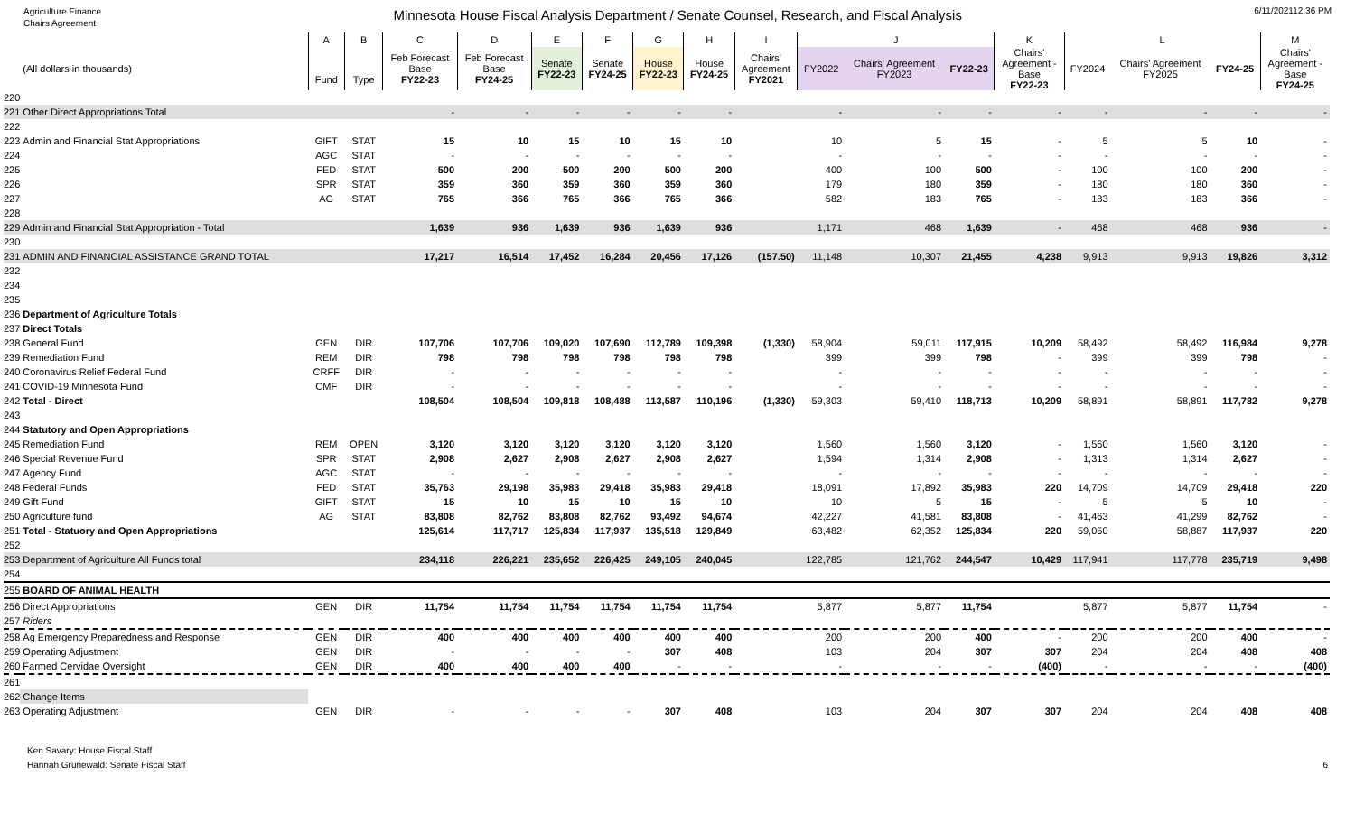Agriculture Finance
Chairs Agreement
Minnesota House Fiscal Analysis Department / Senate Counsel, Research, and Fiscal Analysis
6/11/202112:36 PM
| | | A | B | C | D | E | F | G | H | I | J | | | K | L | | | M |
| | (All dollars in thousands) | Fund | Type | Feb Forecast Base FY22-23 | Feb Forecast Base FY24-25 | Senate FY22-23 | Senate FY24-25 | House FY22-23 | House FY24-25 | Chairs' Agreement FY2021 | FY2022 | Chairs' Agreement FY2023 | FY22-23 | Chairs' Agreement - Base FY22-23 | FY2024 | Chairs' Agreement FY2025 | FY24-25 | Chairs' Agreement - Base FY24-25 |
| 220 | | | | | | | | | | | | | | | | | | |
| 221 | Other Direct Appropriations Total | | | - | - | - | - | - | - | | - | - | - | - | - | - | - | - |
| 222 | | | | | | | | | | | | | | | | | | |
| 223 | Admin and Financial Stat Appropriations | GIFT | STAT | 15 | 10 | 15 | 10 | 15 | 10 | | 10 | 5 | 15 | - | 5 | 5 | 10 | - |
| 224 | | AGC | STAT | - | - | - | - | - | - | | - | - | - | - | - | - | - | - |
| 225 | | FED | STAT | 500 | 200 | 500 | 200 | 500 | 200 | | 400 | 100 | 500 | - | 100 | 100 | 200 | - |
| 226 | | SPR | STAT | 359 | 360 | 359 | 360 | 359 | 360 | | 179 | 180 | 359 | - | 180 | 180 | 360 | - |
| 227 | | AG | STAT | 765 | 366 | 765 | 366 | 765 | 366 | | 582 | 183 | 765 | - | 183 | 183 | 366 | - |
| 228 | | | | | | | | | | | | | | | | | | |
| 229 | Admin and Financial Stat Appropriation - Total | | | 1,639 | 936 | 1,639 | 936 | 1,639 | 936 | | 1,171 | 468 | 1,639 | - | 468 | 468 | 936 | - |
| 230 | | | | | | | | | | | | | | | | | | |
| 231 | ADMIN AND FINANCIAL ASSISTANCE GRAND TOTAL | | | 17,217 | 16,514 | 17,452 | 16,284 | 20,456 | 17,126 | (157.50) | 11,148 | 10,307 | 21,455 | 4,238 | 9,913 | 9,913 | 19,826 | 3,312 |
| 232 | | | | | | | | | | | | | | | | | | |
| 234 | | | | | | | | | | | | | | | | | | |
| 235 | | | | | | | | | | | | | | | | | | |
| 236 | Department of Agriculture Totals | | | | | | | | | | | | | | | | | |
| 237 | Direct Totals | | | | | | | | | | | | | | | | | |
| 238 | General Fund | GEN | DIR | 107,706 | 107,706 | 109,020 | 107,690 | 112,789 | 109,398 | (1,330) | 58,904 | 59,011 | 117,915 | 10,209 | 58,492 | 58,492 | 116,984 | 9,278 |
| 239 | Remediation Fund | REM | DIR | 798 | 798 | 798 | 798 | 798 | 798 | | 399 | 399 | 798 | - | 399 | 399 | 798 | - |
| 240 | Coronavirus Relief Federal Fund | CRFF | DIR | - | - | - | - | - | - | | - | - | - | - | - | - | - | - |
| 241 | COVID-19 Minnesota Fund | CMF | DIR | - | - | - | - | - | - | | - | - | - | - | - | - | - | - |
| 242 | Total - Direct | | | 108,504 | 108,504 | 109,818 | 108,488 | 113,587 | 110,196 | (1,330) | 59,303 | 59,410 | 118,713 | 10,209 | 58,891 | 58,891 | 117,782 | 9,278 |
| 243 | | | | | | | | | | | | | | | | | | |
| 244 | Statutory and Open Appropriations | | | | | | | | | | | | | | | | | |
| 245 | Remediation Fund | REM | OPEN | 3,120 | 3,120 | 3,120 | 3,120 | 3,120 | 3,120 | | 1,560 | 1,560 | 3,120 | - | 1,560 | 1,560 | 3,120 | - |
| 246 | Special Revenue Fund | SPR | STAT | 2,908 | 2,627 | 2,908 | 2,627 | 2,908 | 2,627 | | 1,594 | 1,314 | 2,908 | - | 1,313 | 1,314 | 2,627 | - |
| 247 | Agency Fund | AGC | STAT | - | - | - | - | - | - | | - | - | - | - | - | - | - | - |
| 248 | Federal Funds | FED | STAT | 35,763 | 29,198 | 35,983 | 29,418 | 35,983 | 29,418 | | 18,091 | 17,892 | 35,983 | 220 | 14,709 | 14,709 | 29,418 | 220 |
| 249 | Gift Fund | GIFT | STAT | 15 | 10 | 15 | 10 | 15 | 10 | | 10 | 5 | 15 | - | 5 | 5 | 10 | - |
| 250 | Agriculture fund | AG | STAT | 83,808 | 82,762 | 83,808 | 82,762 | 93,492 | 94,674 | | 42,227 | 41,581 | 83,808 | - | 41,463 | 41,299 | 82,762 | - |
| 251 | Total - Statuory and Open Appropriations | | | 125,614 | 117,717 | 125,834 | 117,937 | 135,518 | 129,849 | | 63,482 | 62,352 | 125,834 | 220 | 59,050 | 58,887 | 117,937 | 220 |
| 252 | | | | | | | | | | | | | | | | | | |
| 253 | Department of Agriculture All Funds total | | | 234,118 | 226,221 | 235,652 | 226,425 | 249,105 | 240,045 | | 122,785 | 121,762 | 244,547 | 10,429 | 117,941 | 117,778 | 235,719 | 9,498 |
| 254 | | | | | | | | | | | | | | | | | | |
| 255 | BOARD OF ANIMAL HEALTH | | | | | | | | | | | | | | | | | |
| 256 | Direct Appropriations | GEN | DIR | 11,754 | 11,754 | 11,754 | 11,754 | 11,754 | 11,754 | | 5,877 | 5,877 | 11,754 | | 5,877 | 5,877 | 11,754 | - |
| 257 | Riders | | | | | | | | | | | | | | | | | |
| 258 | Ag Emergency Preparedness and Response | GEN | DIR | 400 | 400 | 400 | 400 | 400 | 400 | | 200 | 200 | 400 | - | 200 | 200 | 400 | - |
| 259 | Operating Adjustment | GEN | DIR | - | - | - | - | 307 | 408 | | 103 | 204 | 307 | 307 | 204 | 204 | 408 | 408 |
| 260 | Farmed Cervidae Oversight | GEN | DIR | 400 | 400 | 400 | 400 | - | - | | - | - | - | (400) | - | - | - | (400) |
| 261 | | | | | | | | | | | | | | | | | | |
| 262 | Change Items | | | | | | | | | | | | | | | | | |
| 263 | Operating Adjustment | GEN | DIR | - | - | - | - | 307 | 408 | | 103 | 204 | 307 | 307 | 204 | 204 | 408 | 408 |
Ken Savary: House Fiscal Staff
Hannah Grunewald: Senate Fiscal Staff
6